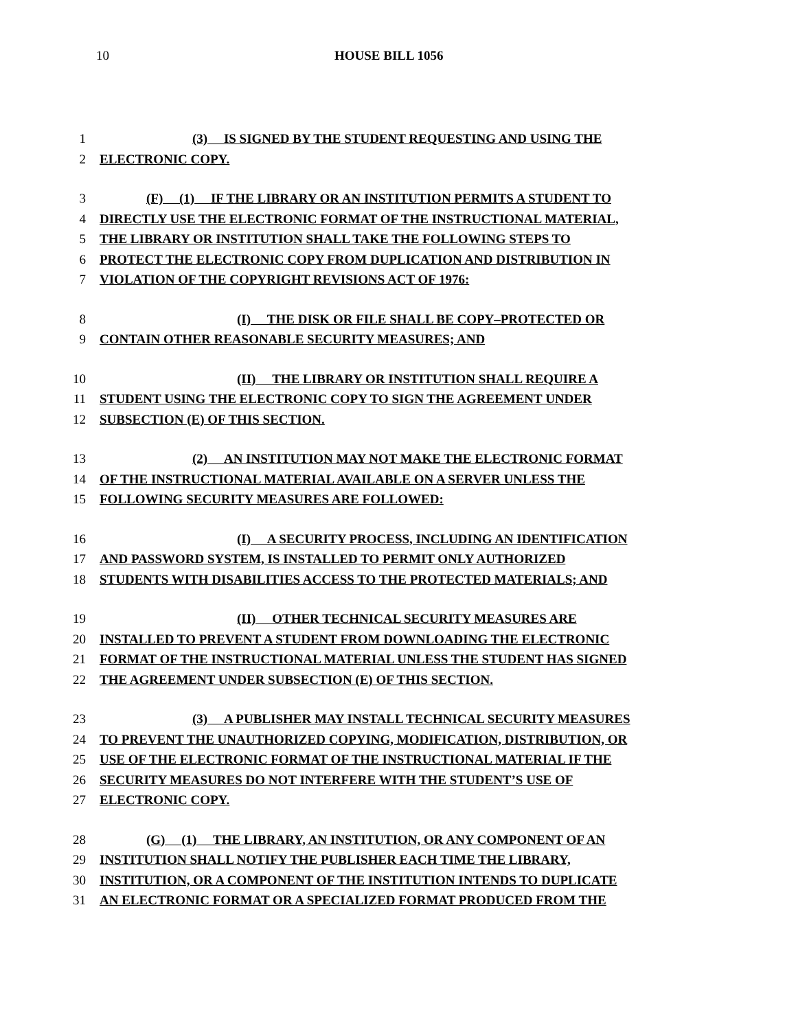10 HOUSE BILL 1056
1 (3) IS SIGNED BY THE STUDENT REQUESTING AND USING THE
2 ELECTRONIC COPY.
3 (F) (1) IF THE LIBRARY OR AN INSTITUTION PERMITS A STUDENT TO
4 DIRECTLY USE THE ELECTRONIC FORMAT OF THE INSTRUCTIONAL MATERIAL,
5 THE LIBRARY OR INSTITUTION SHALL TAKE THE FOLLOWING STEPS TO
6 PROTECT THE ELECTRONIC COPY FROM DUPLICATION AND DISTRIBUTION IN
7 VIOLATION OF THE COPYRIGHT REVISIONS ACT OF 1976:
8 (I) THE DISK OR FILE SHALL BE COPY–PROTECTED OR
9 CONTAIN OTHER REASONABLE SECURITY MEASURES; AND
10 (II) THE LIBRARY OR INSTITUTION SHALL REQUIRE A
11 STUDENT USING THE ELECTRONIC COPY TO SIGN THE AGREEMENT UNDER
12 SUBSECTION (E) OF THIS SECTION.
13 (2) AN INSTITUTION MAY NOT MAKE THE ELECTRONIC FORMAT
14 OF THE INSTRUCTIONAL MATERIAL AVAILABLE ON A SERVER UNLESS THE
15 FOLLOWING SECURITY MEASURES ARE FOLLOWED:
16 (I) A SECURITY PROCESS, INCLUDING AN IDENTIFICATION
17 AND PASSWORD SYSTEM, IS INSTALLED TO PERMIT ONLY AUTHORIZED
18 STUDENTS WITH DISABILITIES ACCESS TO THE PROTECTED MATERIALS; AND
19 (II) OTHER TECHNICAL SECURITY MEASURES ARE
20 INSTALLED TO PREVENT A STUDENT FROM DOWNLOADING THE ELECTRONIC
21 FORMAT OF THE INSTRUCTIONAL MATERIAL UNLESS THE STUDENT HAS SIGNED
22 THE AGREEMENT UNDER SUBSECTION (E) OF THIS SECTION.
23 (3) A PUBLISHER MAY INSTALL TECHNICAL SECURITY MEASURES
24 TO PREVENT THE UNAUTHORIZED COPYING, MODIFICATION, DISTRIBUTION, OR
25 USE OF THE ELECTRONIC FORMAT OF THE INSTRUCTIONAL MATERIAL IF THE
26 SECURITY MEASURES DO NOT INTERFERE WITH THE STUDENT’S USE OF
27 ELECTRONIC COPY.
28 (G) (1) THE LIBRARY, AN INSTITUTION, OR ANY COMPONENT OF AN
29 INSTITUTION SHALL NOTIFY THE PUBLISHER EACH TIME THE LIBRARY,
30 INSTITUTION, OR A COMPONENT OF THE INSTITUTION INTENDS TO DUPLICATE
31 AN ELECTRONIC FORMAT OR A SPECIALIZED FORMAT PRODUCED FROM THE